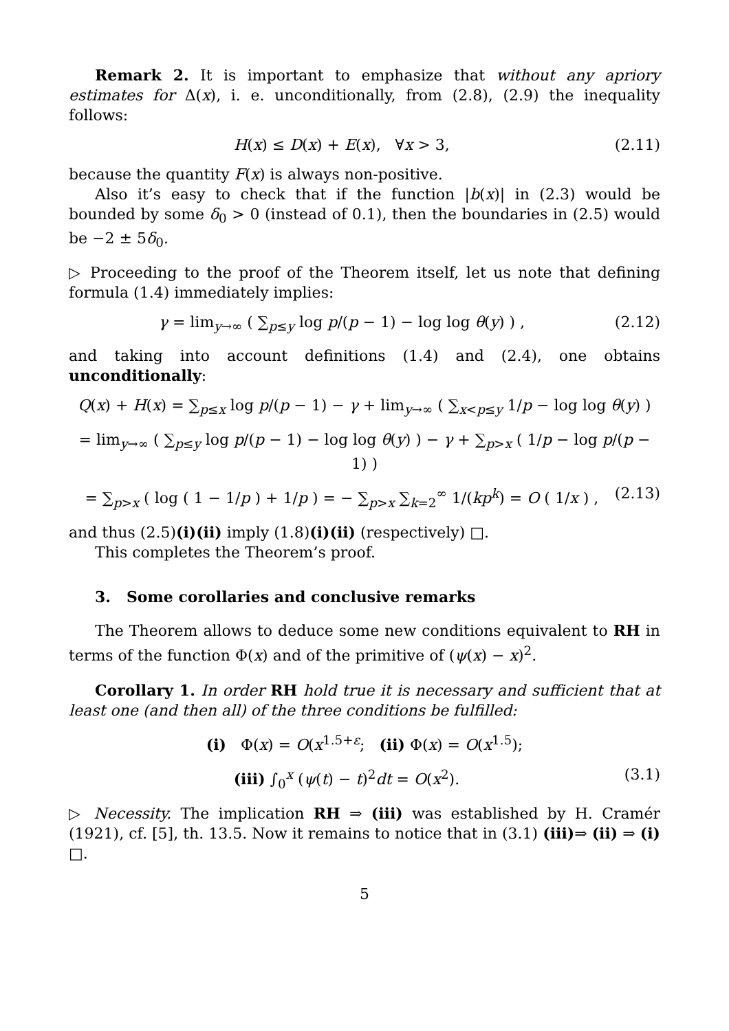Remark 2. It is important to emphasize that without any apriory estimates for Δ(x), i. e. unconditionally, from (2.8), (2.9) the inequality follows:
H(x) ≤ D(x) + E(x), ∀x > 3, (2.11)
because the quantity F(x) is always non-positive.
Also it’s easy to check that if the function |b(x)| in (2.3) would be bounded by some δ<sub>0</sub> > 0 (instead of 0.1), then the boundaries in (2.5) would be −2 ± 5δ<sub>0</sub>.
▷ Proceeding to the proof of the Theorem itself, let us note that defining formula (1.4) immediately implies:
γ = lim<sub>y→∞</sub> ( ∑<sub>p≤y</sub> log p/(p − 1) − log log θ(y) ) , (2.12)
and taking into account definitions (1.4) and (2.4), one obtains unconditionally:
Q(x) + H(x) = ∑<sub>p≤x</sub> log p/(p − 1) − γ + lim<sub>y→∞</sub> ( ∑<sub>x<p≤y</sub> 1/p − log log θ(y) )
= lim<sub>y→∞</sub> ( ∑<sub>p≤y</sub> log p/(p − 1) − log log θ(y) ) − γ + ∑<sub>p>x</sub> ( 1/p − log p/(p − 1) )
= ∑<sub>p>x</sub> ( log ( 1 − 1/p ) + 1/p ) = − ∑<sub>p>x</sub> ∑<sub>k=2</sub><sup>∞</sup> 1/(kp<sup>k</sup>) = O ( 1/x ) , (2.13)
and thus (2.5)(i)(ii) imply (1.8)(i)(ii) (respectively) □.
This completes the Theorem’s proof.
3. Some corollaries and conclusive remarks
The Theorem allows to deduce some new conditions equivalent to RH in terms of the function Φ(x) and of the primitive of (ψ(x) − x)<sup>2</sup>.
Corollary 1. In order RH hold true it is necessary and sufficient that at least one (and then all) of the three conditions be fulfilled:
(i) Φ(x) = O(x<sup>1.5+ε</sup>; (ii) Φ(x) = O(x<sup>1.5</sup>);
(iii) ∫<sub>0</sub><sup>x</sup> (ψ(t) − t)<sup>2</sup>dt = O(x<sup>2</sup>). (3.1)
▷ Necessity. The implication RH ⇒ (iii) was established by H. Cramér (1921), cf. [5], th. 13.5. Now it remains to notice that in (3.1) (iii)⇒ (ii) ⇒ (i) □.
5